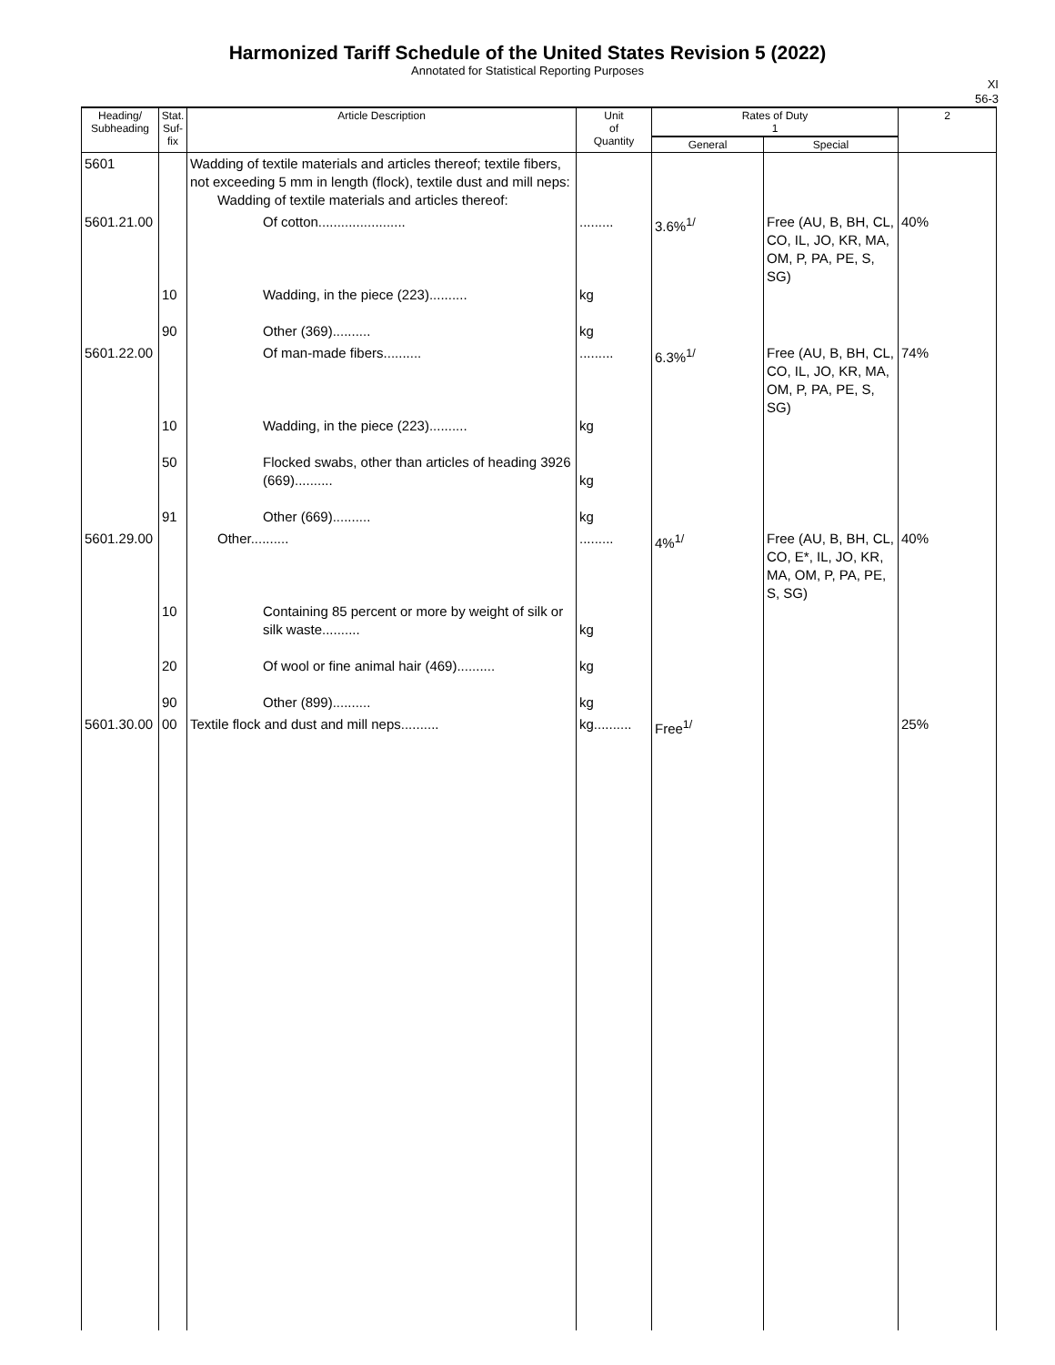Harmonized Tariff Schedule of the United States Revision 5 (2022)
Annotated for Statistical Reporting Purposes
XI
56-3
| Heading/ Subheading | Stat. Suf- fix | Article Description | Unit of Quantity | Rates of Duty 1 | | 2 |
| --- | --- | --- | --- | --- | --- | --- |
| | | | | General | Special | |
| 5601 | | Wadding of textile materials and articles thereof; textile fibers, not exceeding 5 mm in length (flock), textile dust and mill neps: Wadding of textile materials and articles thereof: | | | | |
| 5601.21.00 | 10 90 | Of cotton....................... Wadding, in the piece (223).......... Other (369).......... | ......... kg kg | 3.6%<sup>1/</sup> | Free (AU, B, BH, CL, CO, IL, JO, KR, MA, OM, P, PA, PE, S, SG) | 40% |
| 5601.22.00 | 10 50 91 | Of man-made fibers.......... Wadding, in the piece (223).......... Flocked swabs, other than articles of heading 3926 (669).......... Other (669).......... | ......... kg kg kg | 6.3%<sup>1/</sup> | Free (AU, B, BH, CL, CO, IL, JO, KR, MA, OM, P, PA, PE, S, SG) | 74% |
| 5601.29.00 | 10 20 90 | Other.......... Containing 85 percent or more by weight of silk or silk waste.......... Of wool or fine animal hair (469).......... Other (899).......... | ......... kg kg kg | 4%<sup>1/</sup> | Free (AU, B, BH, CL, CO, E*, IL, JO, KR, MA, OM, P, PA, PE, S, SG) | 40% |
| 5601.30.00 | 00 | Textile flock and dust and mill neps.......... | kg.......... | Free<sup>1/</sup> | | 25% |